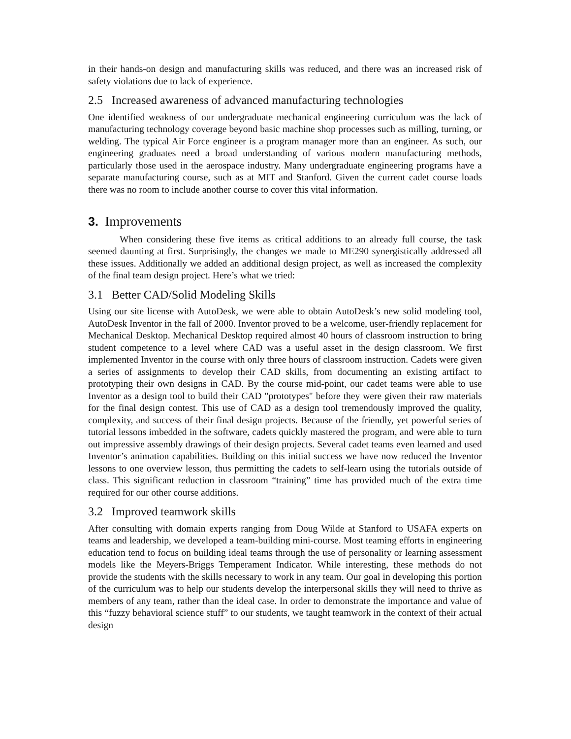in their hands-on design and manufacturing skills was reduced, and there was an increased risk of safety violations due to lack of experience.
2.5 Increased awareness of advanced manufacturing technologies
One identified weakness of our undergraduate mechanical engineering curriculum was the lack of manufacturing technology coverage beyond basic machine shop processes such as milling, turning, or welding. The typical Air Force engineer is a program manager more than an engineer. As such, our engineering graduates need a broad understanding of various modern manufacturing methods, particularly those used in the aerospace industry. Many undergraduate engineering programs have a separate manufacturing course, such as at MIT and Stanford. Given the current cadet course loads there was no room to include another course to cover this vital information.
3. Improvements
When considering these five items as critical additions to an already full course, the task seemed daunting at first. Surprisingly, the changes we made to ME290 synergistically addressed all these issues. Additionally we added an additional design project, as well as increased the complexity of the final team design project. Here’s what we tried:
3.1 Better CAD/Solid Modeling Skills
Using our site license with AutoDesk, we were able to obtain AutoDesk’s new solid modeling tool, AutoDesk Inventor in the fall of 2000. Inventor proved to be a welcome, user-friendly replacement for Mechanical Desktop. Mechanical Desktop required almost 40 hours of classroom instruction to bring student competence to a level where CAD was a useful asset in the design classroom. We first implemented Inventor in the course with only three hours of classroom instruction. Cadets were given a series of assignments to develop their CAD skills, from documenting an existing artifact to prototyping their own designs in CAD. By the course mid-point, our cadet teams were able to use Inventor as a design tool to build their CAD "prototypes" before they were given their raw materials for the final design contest. This use of CAD as a design tool tremendously improved the quality, complexity, and success of their final design projects. Because of the friendly, yet powerful series of tutorial lessons imbedded in the software, cadets quickly mastered the program, and were able to turn out impressive assembly drawings of their design projects. Several cadet teams even learned and used Inventor’s animation capabilities. Building on this initial success we have now reduced the Inventor lessons to one overview lesson, thus permitting the cadets to self-learn using the tutorials outside of class. This significant reduction in classroom “training” time has provided much of the extra time required for our other course additions.
3.2 Improved teamwork skills
After consulting with domain experts ranging from Doug Wilde at Stanford to USAFA experts on teams and leadership, we developed a team-building mini-course. Most teaming efforts in engineering education tend to focus on building ideal teams through the use of personality or learning assessment models like the Meyers-Briggs Temperament Indicator. While interesting, these methods do not provide the students with the skills necessary to work in any team. Our goal in developing this portion of the curriculum was to help our students develop the interpersonal skills they will need to thrive as members of any team, rather than the ideal case. In order to demonstrate the importance and value of this “fuzzy behavioral science stuff” to our students, we taught teamwork in the context of their actual design